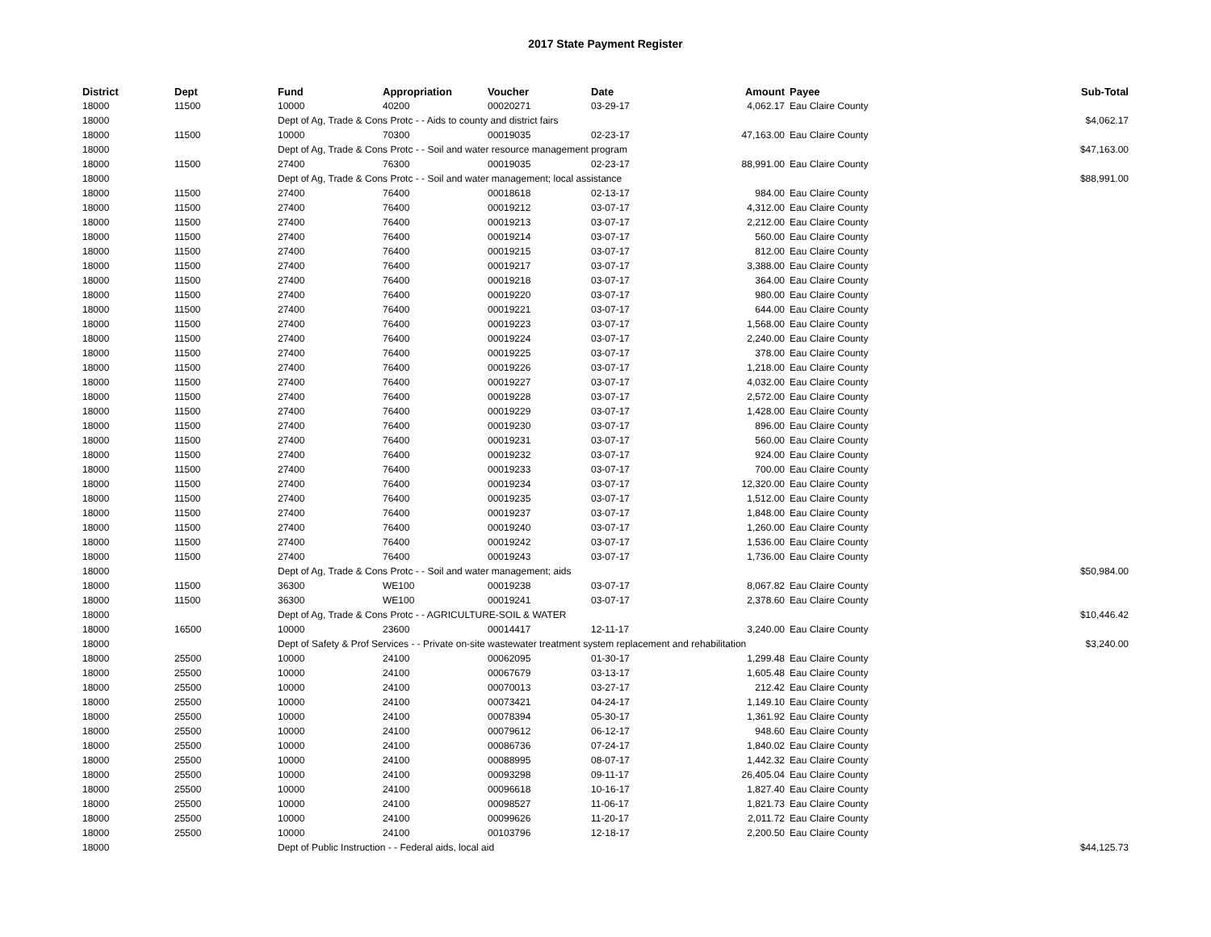2017 State Payment Register
| District | Dept | Fund | Appropriation | Voucher | Date | Amount | Payee | Sub-Total |
| --- | --- | --- | --- | --- | --- | --- | --- | --- |
| 18000 | 11500 | 10000 | 40200 | 00020271 | 03-29-17 | 4,062.17 | Eau Claire County | |
| 18000 | | Dept of Ag, Trade & Cons Protc - - Aids to county and district fairs | | | | | | $4,062.17 |
| 18000 | 11500 | 10000 | 70300 | 00019035 | 02-23-17 | 47,163.00 | Eau Claire County | |
| 18000 | | Dept of Ag, Trade & Cons Protc - - Soil and water resource management program | | | | | | $47,163.00 |
| 18000 | 11500 | 27400 | 76300 | 00019035 | 02-23-17 | 88,991.00 | Eau Claire County | |
| 18000 | | Dept of Ag, Trade & Cons Protc - - Soil and water management; local assistance | | | | | | $88,991.00 |
| 18000 | 11500 | 27400 | 76400 | 00018618 | 02-13-17 | 984.00 | Eau Claire County | |
| 18000 | 11500 | 27400 | 76400 | 00019212 | 03-07-17 | 4,312.00 | Eau Claire County | |
| 18000 | 11500 | 27400 | 76400 | 00019213 | 03-07-17 | 2,212.00 | Eau Claire County | |
| 18000 | 11500 | 27400 | 76400 | 00019214 | 03-07-17 | 560.00 | Eau Claire County | |
| 18000 | 11500 | 27400 | 76400 | 00019215 | 03-07-17 | 812.00 | Eau Claire County | |
| 18000 | 11500 | 27400 | 76400 | 00019217 | 03-07-17 | 3,388.00 | Eau Claire County | |
| 18000 | 11500 | 27400 | 76400 | 00019218 | 03-07-17 | 364.00 | Eau Claire County | |
| 18000 | 11500 | 27400 | 76400 | 00019220 | 03-07-17 | 980.00 | Eau Claire County | |
| 18000 | 11500 | 27400 | 76400 | 00019221 | 03-07-17 | 644.00 | Eau Claire County | |
| 18000 | 11500 | 27400 | 76400 | 00019223 | 03-07-17 | 1,568.00 | Eau Claire County | |
| 18000 | 11500 | 27400 | 76400 | 00019224 | 03-07-17 | 2,240.00 | Eau Claire County | |
| 18000 | 11500 | 27400 | 76400 | 00019225 | 03-07-17 | 378.00 | Eau Claire County | |
| 18000 | 11500 | 27400 | 76400 | 00019226 | 03-07-17 | 1,218.00 | Eau Claire County | |
| 18000 | 11500 | 27400 | 76400 | 00019227 | 03-07-17 | 4,032.00 | Eau Claire County | |
| 18000 | 11500 | 27400 | 76400 | 00019228 | 03-07-17 | 2,572.00 | Eau Claire County | |
| 18000 | 11500 | 27400 | 76400 | 00019229 | 03-07-17 | 1,428.00 | Eau Claire County | |
| 18000 | 11500 | 27400 | 76400 | 00019230 | 03-07-17 | 896.00 | Eau Claire County | |
| 18000 | 11500 | 27400 | 76400 | 00019231 | 03-07-17 | 560.00 | Eau Claire County | |
| 18000 | 11500 | 27400 | 76400 | 00019232 | 03-07-17 | 924.00 | Eau Claire County | |
| 18000 | 11500 | 27400 | 76400 | 00019233 | 03-07-17 | 700.00 | Eau Claire County | |
| 18000 | 11500 | 27400 | 76400 | 00019234 | 03-07-17 | 12,320.00 | Eau Claire County | |
| 18000 | 11500 | 27400 | 76400 | 00019235 | 03-07-17 | 1,512.00 | Eau Claire County | |
| 18000 | 11500 | 27400 | 76400 | 00019237 | 03-07-17 | 1,848.00 | Eau Claire County | |
| 18000 | 11500 | 27400 | 76400 | 00019240 | 03-07-17 | 1,260.00 | Eau Claire County | |
| 18000 | 11500 | 27400 | 76400 | 00019242 | 03-07-17 | 1,536.00 | Eau Claire County | |
| 18000 | 11500 | 27400 | 76400 | 00019243 | 03-07-17 | 1,736.00 | Eau Claire County | |
| 18000 | | Dept of Ag, Trade & Cons Protc - - Soil and water management; aids | | | | | | $50,984.00 |
| 18000 | 11500 | 36300 | WE100 | 00019238 | 03-07-17 | 8,067.82 | Eau Claire County | |
| 18000 | 11500 | 36300 | WE100 | 00019241 | 03-07-17 | 2,378.60 | Eau Claire County | |
| 18000 | | Dept of Ag, Trade & Cons Protc - - AGRICULTURE-SOIL & WATER | | | | | | $10,446.42 |
| 18000 | 16500 | 10000 | 23600 | 00014417 | 12-11-17 | 3,240.00 | Eau Claire County | |
| 18000 | | Dept of Safety & Prof Services - - Private on-site wastewater treatment system replacement and rehabilitation | | | | | | $3,240.00 |
| 18000 | 25500 | 10000 | 24100 | 00062095 | 01-30-17 | 1,299.48 | Eau Claire County | |
| 18000 | 25500 | 10000 | 24100 | 00067679 | 03-13-17 | 1,605.48 | Eau Claire County | |
| 18000 | 25500 | 10000 | 24100 | 00070013 | 03-27-17 | 212.42 | Eau Claire County | |
| 18000 | 25500 | 10000 | 24100 | 00073421 | 04-24-17 | 1,149.10 | Eau Claire County | |
| 18000 | 25500 | 10000 | 24100 | 00078394 | 05-30-17 | 1,361.92 | Eau Claire County | |
| 18000 | 25500 | 10000 | 24100 | 00079612 | 06-12-17 | 948.60 | Eau Claire County | |
| 18000 | 25500 | 10000 | 24100 | 00086736 | 07-24-17 | 1,840.02 | Eau Claire County | |
| 18000 | 25500 | 10000 | 24100 | 00088995 | 08-07-17 | 1,442.32 | Eau Claire County | |
| 18000 | 25500 | 10000 | 24100 | 00093298 | 09-11-17 | 26,405.04 | Eau Claire County | |
| 18000 | 25500 | 10000 | 24100 | 00096618 | 10-16-17 | 1,827.40 | Eau Claire County | |
| 18000 | 25500 | 10000 | 24100 | 00098527 | 11-06-17 | 1,821.73 | Eau Claire County | |
| 18000 | 25500 | 10000 | 24100 | 00099626 | 11-20-17 | 2,011.72 | Eau Claire County | |
| 18000 | 25500 | 10000 | 24100 | 00103796 | 12-18-17 | 2,200.50 | Eau Claire County | |
| 18000 | | Dept of Public Instruction - - Federal aids, local aid | | | | | | $44,125.73 |